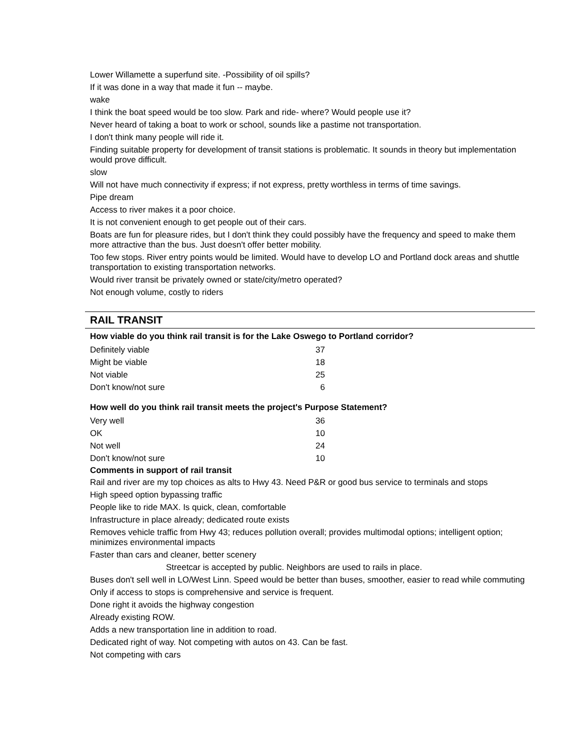Lower Willamette a superfund site. -Possibility of oil spills?
If it was done in a way that made it fun -- maybe.
wake
I think the boat speed would be too slow. Park and ride- where? Would people use it?
Never heard of taking a boat to work or school, sounds like a pastime not transportation.
I don't think many people will ride it.
Finding suitable property for development of transit stations is problematic. It sounds in theory but implementation would prove difficult.
slow
Will not have much connectivity if express; if not express, pretty worthless in terms of time savings.
Pipe dream
Access to river makes it a poor choice.
It is not convenient enough to get people out of their cars.
Boats are fun for pleasure rides, but I don't think they could possibly have the frequency and speed to make them more attractive than the bus. Just doesn't offer better mobility.
Too few stops. River entry points would be limited. Would have to develop LO and Portland dock areas and shuttle transportation to existing transportation networks.
Would river transit be privately owned or state/city/metro operated?
Not enough volume, costly to riders
RAIL TRANSIT
How viable do you think rail transit is for the Lake Oswego to Portland corridor?
| Definitely viable | 37 |
| Might be viable | 18 |
| Not viable | 25 |
| Don't know/not sure | 6 |
How well do you think rail transit meets the project's Purpose Statement?
| Very well | 36 |
| OK | 10 |
| Not well | 24 |
| Don't know/not sure | 10 |
Comments in support of rail transit
Rail and river are my top choices as alts to Hwy 43. Need P&R or good bus service to terminals and stops
High speed option bypassing traffic
People like to ride MAX. Is quick, clean, comfortable
Infrastructure in place already; dedicated route exists
Removes vehicle traffic from Hwy 43; reduces pollution overall; provides multimodal options; intelligent option; minimizes environmental impacts
Faster than cars and cleaner, better scenery
Streetcar is accepted by public. Neighbors are used to rails in place.
Buses don't sell well in LO/West Linn. Speed would be better than buses, smoother, easier to read while commuting
Only if access to stops is comprehensive and service is frequent.
Done right it avoids the highway congestion
Already existing ROW.
Adds a new transportation line in addition to road.
Dedicated right of way. Not competing with autos on 43. Can be fast.
Not competing with cars